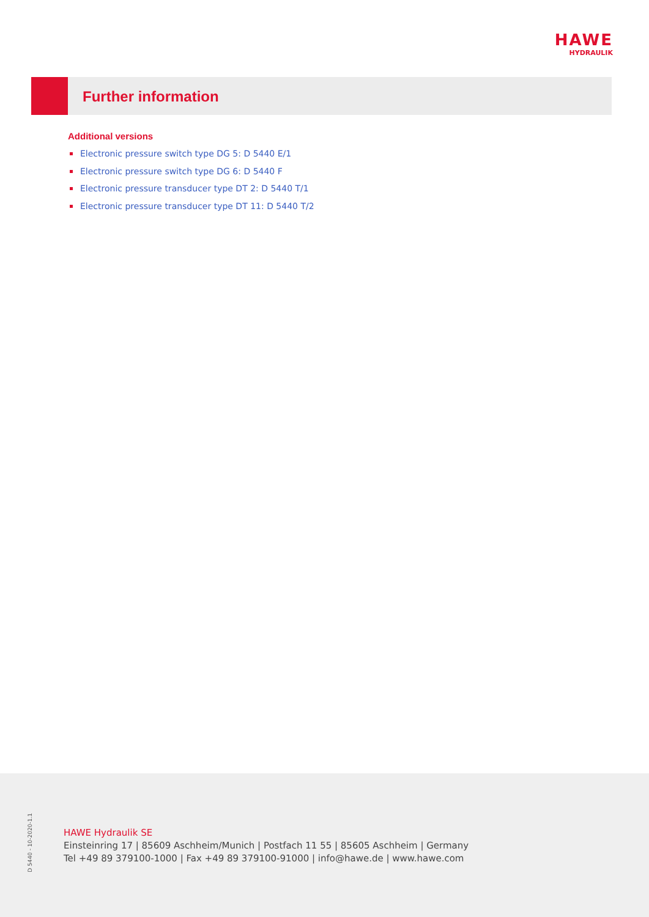HAWE
HYDRAULIK
Further information
Additional versions
Electronic pressure switch type DG 5: D 5440 E/1
Electronic pressure switch type DG 6: D 5440 F
Electronic pressure transducer type DT 2: D 5440 T/1
Electronic pressure transducer type DT 11: D 5440 T/2
D 5440 - 10-2020-1.1
HAWE Hydraulik SE
Einsteinring 17 | 85609 Aschheim/Munich | Postfach 11 55 | 85605 Aschheim | Germany
Tel +49 89 379100-1000 | Fax +49 89 379100-91000 | info@hawe.de | www.hawe.com